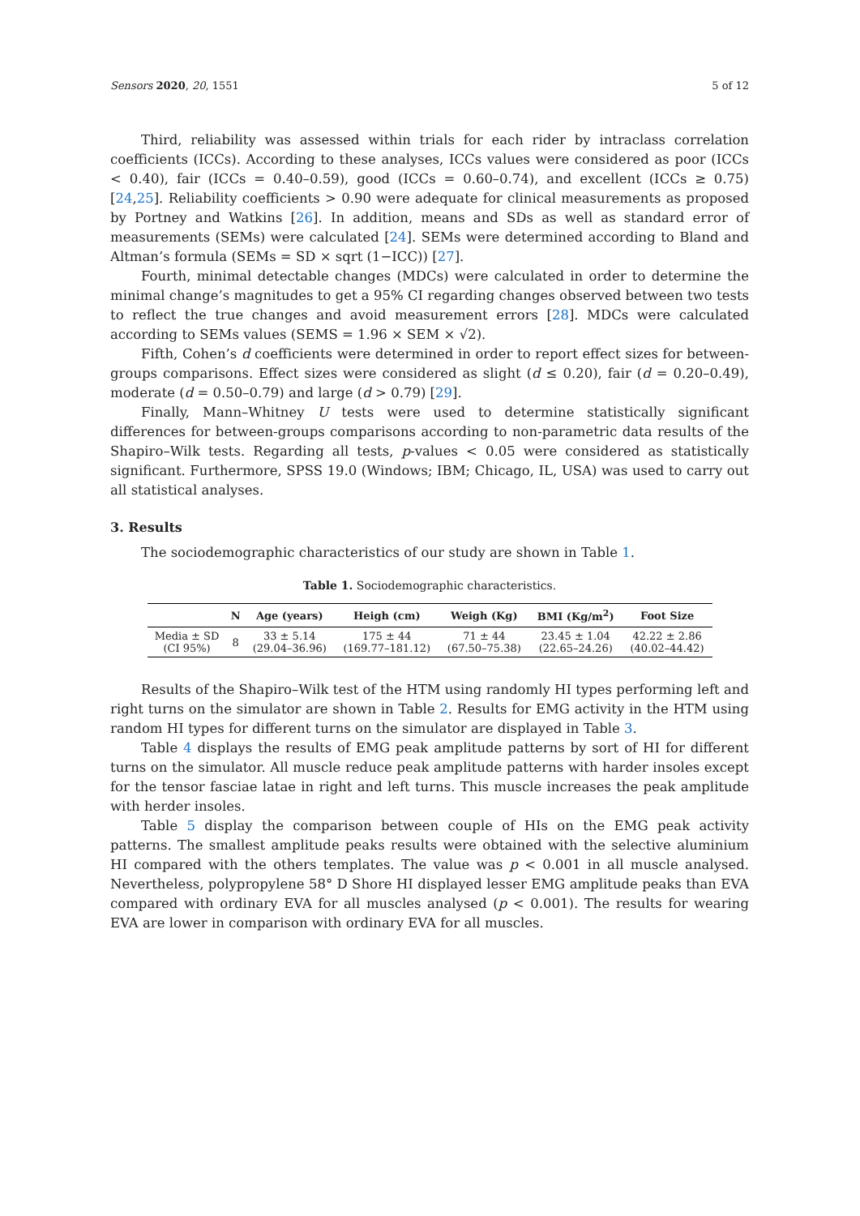Sensors 2020, 20, 1551 5 of 12
Third, reliability was assessed within trials for each rider by intraclass correlation coefficients (ICCs). According to these analyses, ICCs values were considered as poor (ICCs < 0.40), fair (ICCs = 0.40–0.59), good (ICCs = 0.60–0.74), and excellent (ICCs ≥ 0.75) [24,25]. Reliability coefficients > 0.90 were adequate for clinical measurements as proposed by Portney and Watkins [26]. In addition, means and SDs as well as standard error of measurements (SEMs) were calculated [24]. SEMs were determined according to Bland and Altman’s formula (SEMs = SD × sqrt (1−ICC)) [27].
Fourth, minimal detectable changes (MDCs) were calculated in order to determine the minimal change’s magnitudes to get a 95% CI regarding changes observed between two tests to reflect the true changes and avoid measurement errors [28]. MDCs were calculated according to SEMs values (SEMS = 1.96 × SEM × √2).
Fifth, Cohen’s d coefficients were determined in order to report effect sizes for between-groups comparisons. Effect sizes were considered as slight (d ≤ 0.20), fair (d = 0.20–0.49), moderate (d = 0.50–0.79) and large (d > 0.79) [29].
Finally, Mann–Whitney U tests were used to determine statistically significant differences for between-groups comparisons according to non-parametric data results of the Shapiro–Wilk tests. Regarding all tests, p-values < 0.05 were considered as statistically significant. Furthermore, SPSS 19.0 (Windows; IBM; Chicago, IL, USA) was used to carry out all statistical analyses.
3. Results
The sociodemographic characteristics of our study are shown in Table 1.
Table 1. Sociodemographic characteristics.
| | N | Age (years) | Heigh (cm) | Weigh (Kg) | BMI (Kg/m<sup>2</sup>) | Foot Size |
| --- | --- | --- | --- | --- | --- | --- |
| Media ± SD (CI 95%) | 8 | 33 ± 5.14 (29.04–36.96) | 175 ± 44 (169.77–181.12) | 71 ± 44 (67.50–75.38) | 23.45 ± 1.04 (22.65–24.26) | 42.22 ± 2.86 (40.02–44.42) |
Results of the Shapiro–Wilk test of the HTM using randomly HI types performing left and right turns on the simulator are shown in Table 2. Results for EMG activity in the HTM using random HI types for different turns on the simulator are displayed in Table 3.
Table 4 displays the results of EMG peak amplitude patterns by sort of HI for different turns on the simulator. All muscle reduce peak amplitude patterns with harder insoles except for the tensor fasciae latae in right and left turns. This muscle increases the peak amplitude with herder insoles.
Table 5 display the comparison between couple of HIs on the EMG peak activity patterns. The smallest amplitude peaks results were obtained with the selective aluminium HI compared with the others templates. The value was p < 0.001 in all muscle analysed. Nevertheless, polypropylene 58° D Shore HI displayed lesser EMG amplitude peaks than EVA compared with ordinary EVA for all muscles analysed (p < 0.001). The results for wearing EVA are lower in comparison with ordinary EVA for all muscles.